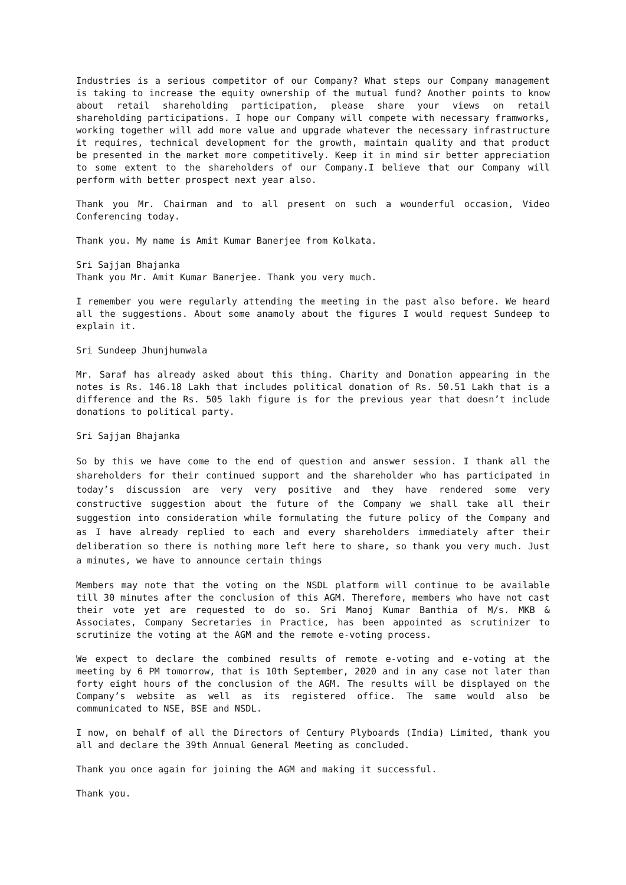Industries is a serious competitor of our Company? What steps our Company management is taking to increase the equity ownership of the mutual fund? Another points to know about retail shareholding participation, please share your views on retail shareholding participations. I hope our Company will compete with necessary framworks, working together will add more value and upgrade whatever the necessary infrastructure it requires, technical development for the growth, maintain quality and that product be presented in the market more competitively. Keep it in mind sir better appreciation to some extent to the shareholders of our Company.I believe that our Company will perform with better prospect next year also.
Thank you Mr. Chairman and to all present on such a wounderful occasion, Video Conferencing today.
Thank you. My name is Amit Kumar Banerjee from Kolkata.
Sri Sajjan Bhajanka
Thank you Mr. Amit Kumar Banerjee. Thank you very much.
I remember you were regularly attending the meeting in the past also before. We heard all the suggestions. About some anamoly about the figures I would request Sundeep to explain it.
Sri Sundeep Jhunjhunwala
Mr. Saraf has already asked about this thing. Charity and Donation appearing in the notes is Rs. 146.18 Lakh that includes political donation of Rs. 50.51 Lakh that is a difference and the Rs. 505 lakh figure is for the previous year that doesn’t include donations to political party.
Sri Sajjan Bhajanka
So by this we have come to the end of question and answer session. I thank all the shareholders for their continued support and the shareholder who has participated in today’s discussion are very very positive and they have rendered some very constructive suggestion about the future of the Company we shall take all their suggestion into consideration while formulating the future policy of the Company and as I have already replied to each and every shareholders immediately after their deliberation so there is nothing more left here to share, so thank you very much. Just a minutes, we have to announce certain things
Members may note that the voting on the NSDL platform will continue to be available till 30 minutes after the conclusion of this AGM. Therefore, members who have not cast their vote yet are requested to do so. Sri Manoj Kumar Banthia of M/s. MKB & Associates, Company Secretaries in Practice, has been appointed as scrutinizer to scrutinize the voting at the AGM and the remote e-voting process.
We expect to declare the combined results of remote e-voting and e-voting at the meeting by 6 PM tomorrow, that is 10th September, 2020 and in any case not later than forty eight hours of the conclusion of the AGM. The results will be displayed on the Company’s website as well as its registered office. The same would also be communicated to NSE, BSE and NSDL.
I now, on behalf of all the Directors of Century Plyboards (India) Limited, thank you all and declare the 39th Annual General Meeting as concluded.
Thank you once again for joining the AGM and making it successful.
Thank you.